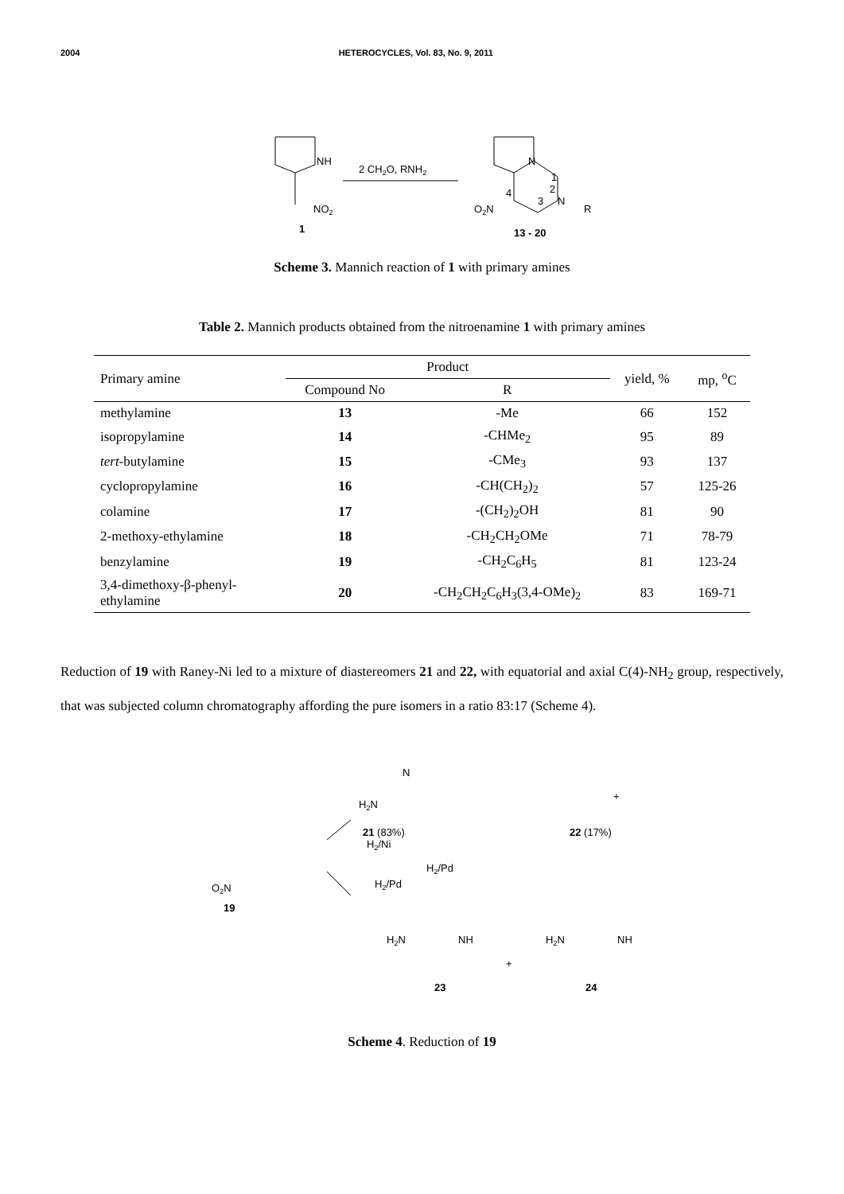2004 HETEROCYCLES, Vol. 83, No. 9, 2011
NH
NO2
1
2 CH2O, RNH2
O2N
N
R
N
4
3
2
1
13 - 20
Scheme 3. Mannich reaction of 1 with primary amines
Table 2. Mannich products obtained from the nitroenamine 1 with primary amines
| Primary amine | Product | | yield, % | mp, <sup>o</sup>C |
| --- | --- | --- | --- | --- |
| | Compound No | R | | |
| methylamine | 13 | -Me | 66 | 152 |
| isopropylamine | 14 | -CHMe<sub>2</sub> | 95 | 89 |
| tert -butylamine | 15 | -CMe<sub>3</sub> | 93 | 137 |
| cyclopropylamine | 16 | -CH(CH<sub>2</sub>)<sub>2</sub> | 57 | 125-26 |
| colamine | 17 | -(CH<sub>2</sub>)<sub>2</sub>OH | 81 | 90 |
| 2-methoxy-ethylamine | 18 | -CH<sub>2</sub>CH<sub>2</sub>OMe | 71 | 78-79 |
| benzylamine | 19 | -CH<sub>2</sub>C<sub>6</sub>H<sub>5</sub> | 81 | 123-24 |
| 3,4-dimethoxy-β-phenyl- ethylamine | 20 | -CH<sub>2</sub>CH<sub>2</sub>C<sub>6</sub>H<sub>3</sub>(3,4-OMe)<sub>2</sub> | 83 | 169-71 |
Reduction of 19 with Raney-Ni led to a mixture of diastereomers 21 and 22, with equatorial and axial C(4)-NH<sub>2</sub> group, respectively, that was subjected column chromatography affording the pure isomers in a ratio 83:17 (Scheme 4).
H2/Ni
+
21 (83%)
22 (17%)
O2N
19
H2/Pd
H2/Pd
+
23
24
N
H2N
H2N
NH
H2N
NH
Scheme 4. Reduction of 19